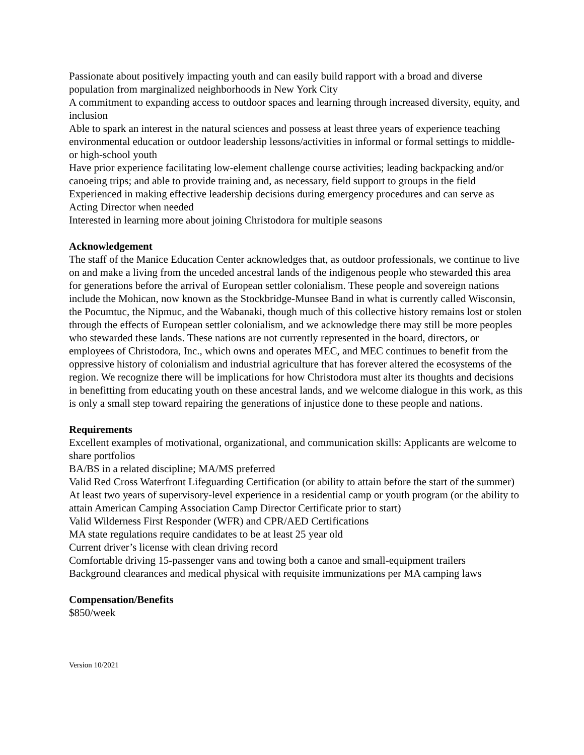Passionate about positively impacting youth and can easily build rapport with a broad and diverse population from marginalized neighborhoods in New York City
A commitment to expanding access to outdoor spaces and learning through increased diversity, equity, and inclusion
Able to spark an interest in the natural sciences and possess at least three years of experience teaching environmental education or outdoor leadership lessons/activities in informal or formal settings to middle- or high-school youth
Have prior experience facilitating low-element challenge course activities; leading backpacking and/or canoeing trips; and able to provide training and, as necessary, field support to groups in the field
Experienced in making effective leadership decisions during emergency procedures and can serve as Acting Director when needed
Interested in learning more about joining Christodora for multiple seasons
Acknowledgement
The staff of the Manice Education Center acknowledges that, as outdoor professionals, we continue to live on and make a living from the unceded ancestral lands of the indigenous people who stewarded this area for generations before the arrival of European settler colonialism. These people and sovereign nations include the Mohican, now known as the Stockbridge-Munsee Band in what is currently called Wisconsin, the Pocumtuc, the Nipmuc, and the Wabanaki, though much of this collective history remains lost or stolen through the effects of European settler colonialism, and we acknowledge there may still be more peoples who stewarded these lands. These nations are not currently represented in the board, directors, or employees of Christodora, Inc., which owns and operates MEC, and MEC continues to benefit from the oppressive history of colonialism and industrial agriculture that has forever altered the ecosystems of the region. We recognize there will be implications for how Christodora must alter its thoughts and decisions in benefitting from educating youth on these ancestral lands, and we welcome dialogue in this work, as this is only a small step toward repairing the generations of injustice done to these people and nations.
Requirements
Excellent examples of motivational, organizational, and communication skills: Applicants are welcome to share portfolios
BA/BS in a related discipline; MA/MS preferred
Valid Red Cross Waterfront Lifeguarding Certification (or ability to attain before the start of the summer)
At least two years of supervisory-level experience in a residential camp or youth program (or the ability to attain American Camping Association Camp Director Certificate prior to start)
Valid Wilderness First Responder (WFR) and CPR/AED Certifications
MA state regulations require candidates to be at least 25 year old
Current driver’s license with clean driving record
Comfortable driving 15-passenger vans and towing both a canoe and small-equipment trailers
Background clearances and medical physical with requisite immunizations per MA camping laws
Compensation/Benefits
$850/week
Version 10/2021